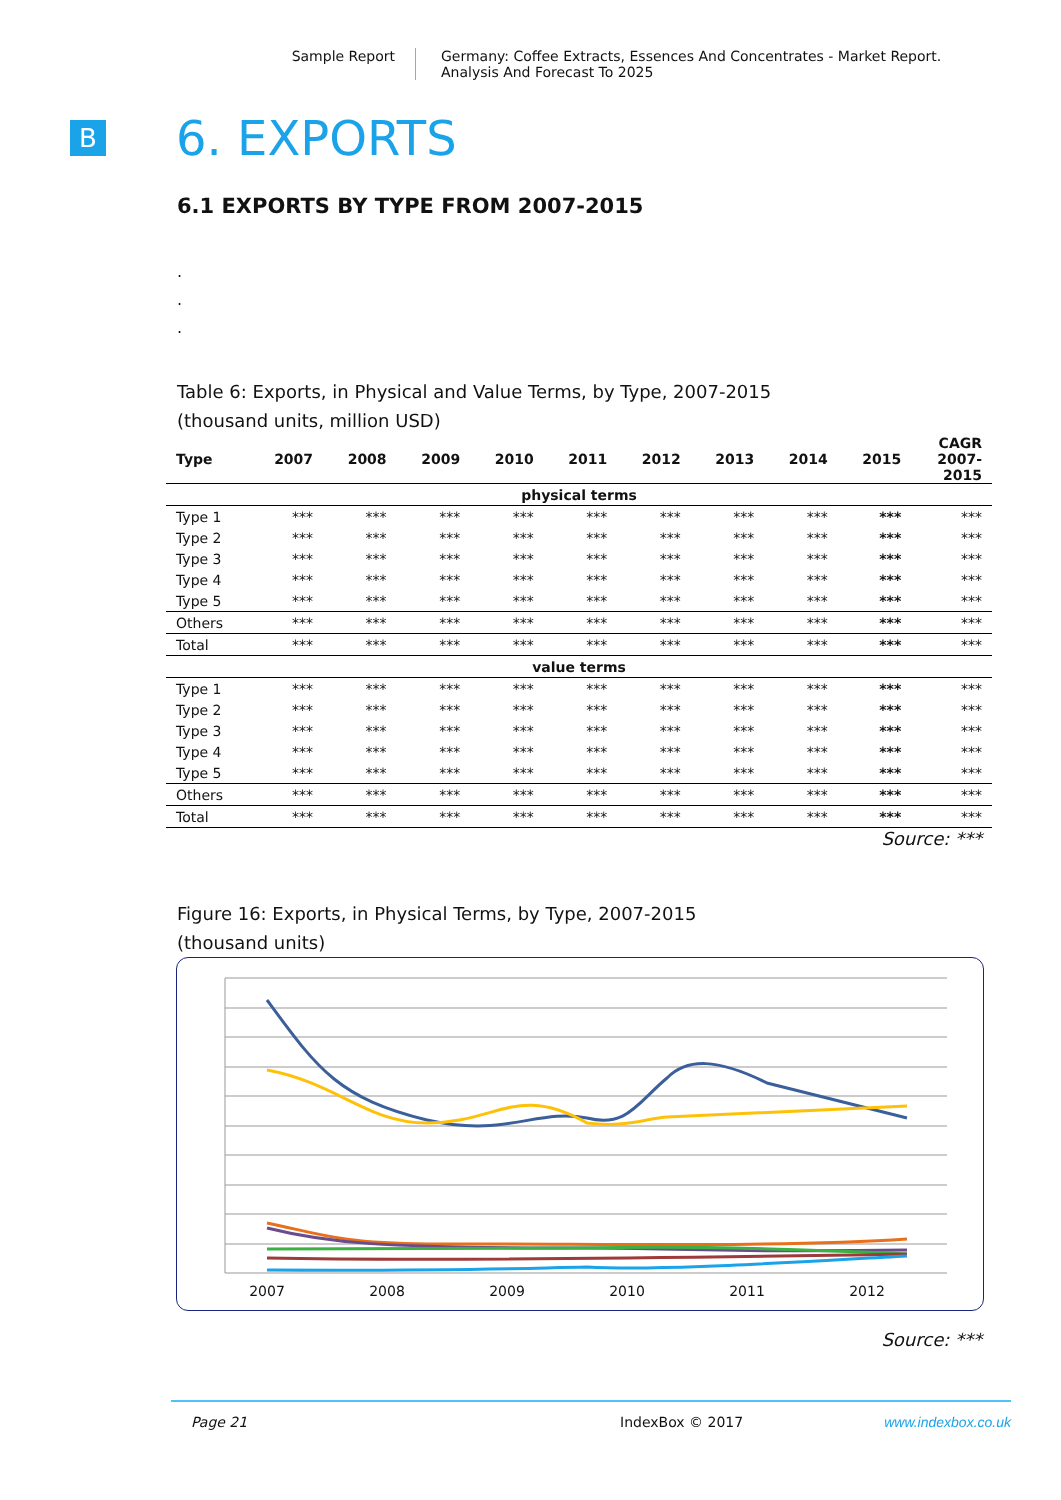Sample Report Germany: Coffee Extracts, Essences And Concentrates - Market Report.
Analysis And Forecast To 2025
B
6. EXPORTS
6.1 EXPORTS BY TYPE FROM 2007-2015
.
.
.
Table 6: Exports, in Physical and Value Terms, by Type, 2007-2015
(thousand units, million USD)
| Type | 2007 | 2008 | 2009 | 2010 | 2011 | 2012 | 2013 | 2014 | 2015 | CAGR 2007- 2015 |
| --- | --- | --- | --- | --- | --- | --- | --- | --- | --- | --- |
| physical terms | | | | | | | | | | |
| Type 1 | *** | *** | *** | *** | *** | *** | *** | *** | *** | *** |
| Type 2 | *** | *** | *** | *** | *** | *** | *** | *** | *** | *** |
| Type 3 | *** | *** | *** | *** | *** | *** | *** | *** | *** | *** |
| Type 4 | *** | *** | *** | *** | *** | *** | *** | *** | *** | *** |
| Type 5 | *** | *** | *** | *** | *** | *** | *** | *** | *** | *** |
| Others | *** | *** | *** | *** | *** | *** | *** | *** | *** | *** |
| Total | *** | *** | *** | *** | *** | *** | *** | *** | *** | *** |
| value terms | | | | | | | | | | |
| Type 1 | *** | *** | *** | *** | *** | *** | *** | *** | *** | *** |
| Type 2 | *** | *** | *** | *** | *** | *** | *** | *** | *** | *** |
| Type 3 | *** | *** | *** | *** | *** | *** | *** | *** | *** | *** |
| Type 4 | *** | *** | *** | *** | *** | *** | *** | *** | *** | *** |
| Type 5 | *** | *** | *** | *** | *** | *** | *** | *** | *** | *** |
| Others | *** | *** | *** | *** | *** | *** | *** | *** | *** | *** |
| Total | *** | *** | *** | *** | *** | *** | *** | *** | *** | *** |
Source: ***
Figure 16: Exports, in Physical Terms, by Type, 2007-2015
(thousand units)
2007
2008
2009
2010
2011
2012
Source: ***
Page 21 IndexBox © 2017 www.indexbox.co.uk